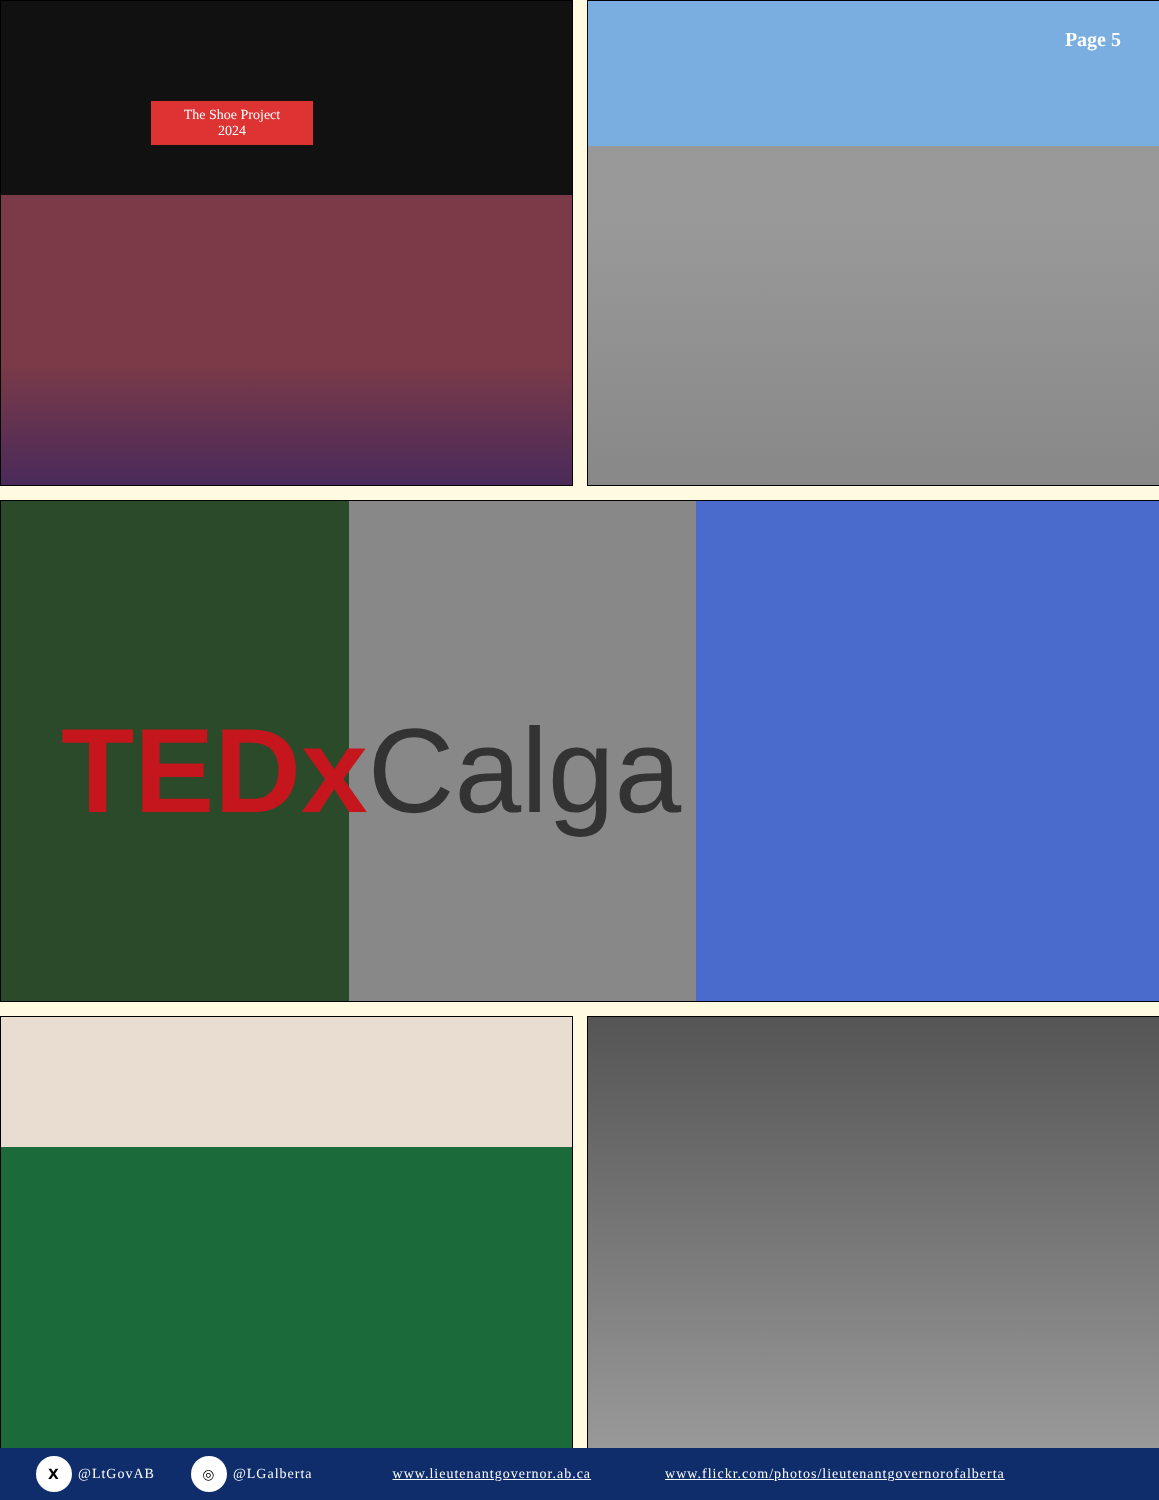Page 5
The Shoe Project
2024
TEDxCalga
X @LtGovAB ◎ @LGalberta www.lieutenantgovernor.ab.ca www.flickr.com/photos/lieutenantgovernorofalberta